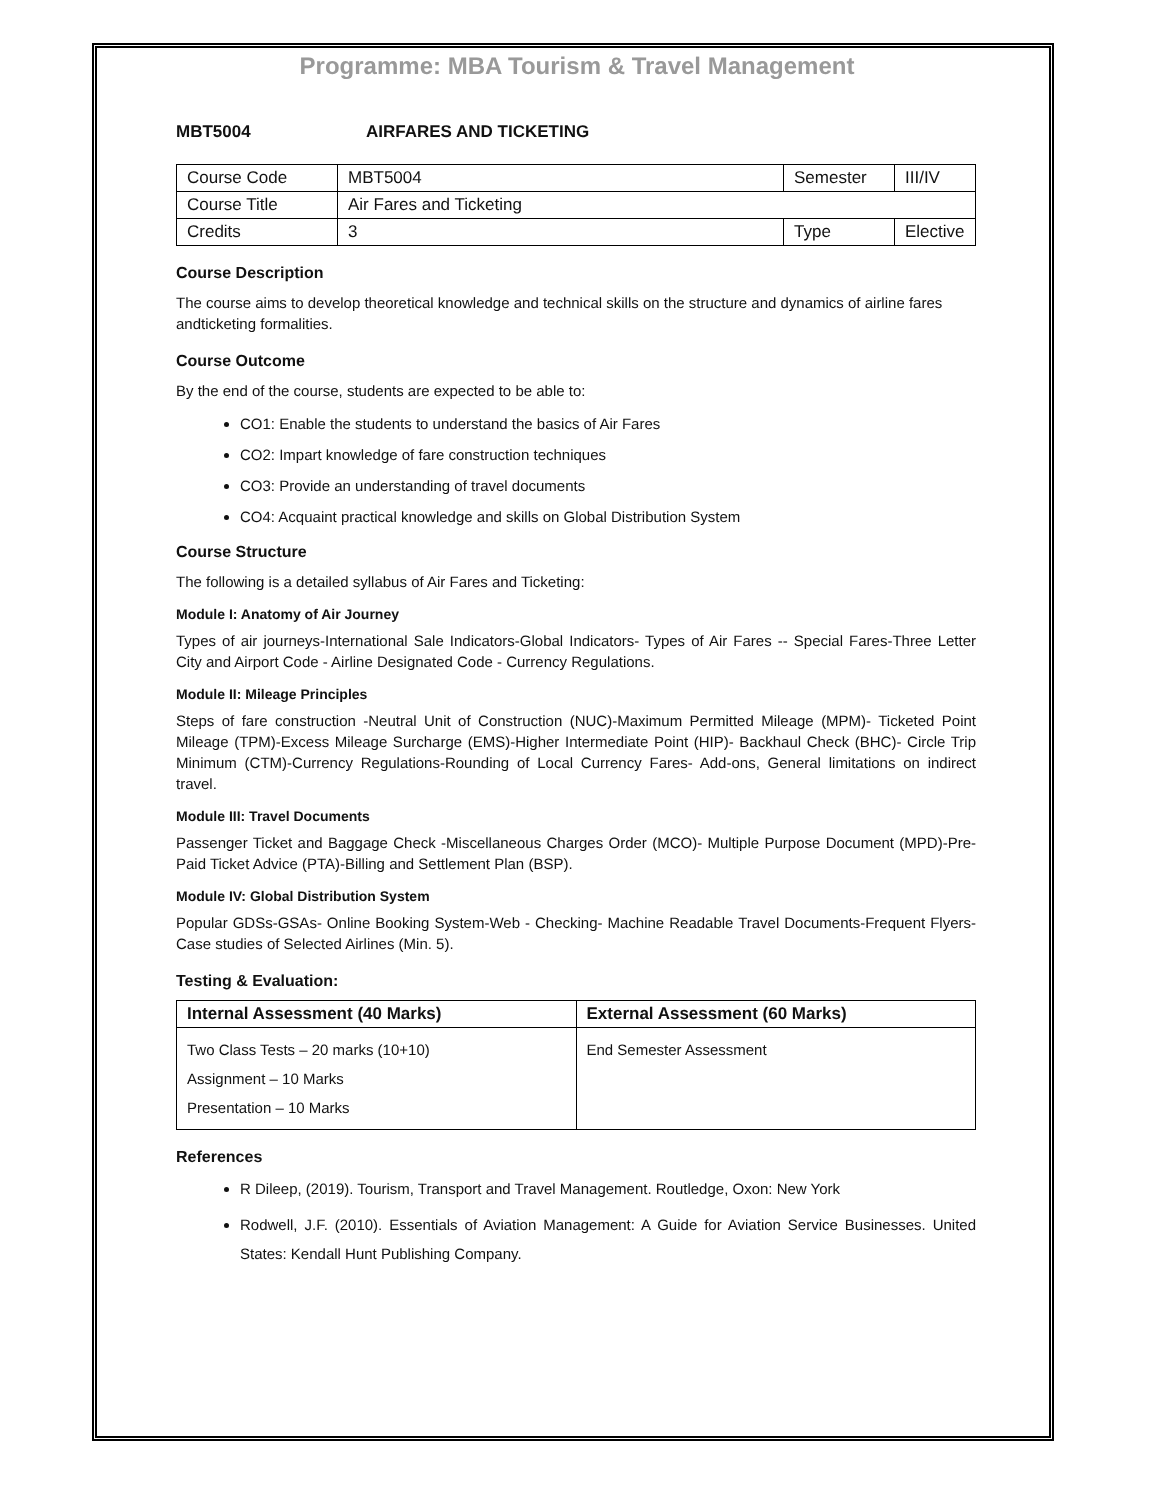Programme: MBA Tourism & Travel Management
MBT5004 AIRFARES AND TICKETING
| Course Code | MBT5004 | Semester | III/IV |
| Course Title | Air Fares and Ticketing | | |
| Credits | 3 | Type | Elective |
Course Description
The course aims to develop theoretical knowledge and technical skills on the structure and dynamics of airline fares andticketing formalities.
Course Outcome
By the end of the course, students are expected to be able to:
CO1: Enable the students to understand the basics of Air Fares
CO2: Impart knowledge of fare construction techniques
CO3: Provide an understanding of travel documents
CO4: Acquaint practical knowledge and skills on Global Distribution System
Course Structure
The following is a detailed syllabus of Air Fares and Ticketing:
Module I: Anatomy of Air Journey
Types of air journeys-International Sale Indicators-Global Indicators- Types of Air Fares -- Special Fares-Three Letter City and Airport Code - Airline Designated Code - Currency Regulations.
Module II: Mileage Principles
Steps of fare construction -Neutral Unit of Construction (NUC)-Maximum Permitted Mileage (MPM)- Ticketed Point Mileage (TPM)-Excess Mileage Surcharge (EMS)-Higher Intermediate Point (HIP)- Backhaul Check (BHC)- Circle Trip Minimum (CTM)-Currency Regulations-Rounding of Local Currency Fares- Add-ons, General limitations on indirect travel.
Module III: Travel Documents
Passenger Ticket and Baggage Check -Miscellaneous Charges Order (MCO)- Multiple Purpose Document (MPD)-Pre-Paid Ticket Advice (PTA)-Billing and Settlement Plan (BSP).
Module IV: Global Distribution System
Popular GDSs-GSAs- Online Booking System-Web - Checking- Machine Readable Travel Documents-Frequent Flyers-Case studies of Selected Airlines (Min. 5).
Testing & Evaluation:
| Internal Assessment (40 Marks) | External Assessment (60 Marks) |
| --- | --- |
| Two Class Tests – 20 marks (10+10) Assignment – 10 Marks Presentation – 10 Marks | End Semester Assessment |
References
R Dileep, (2019). Tourism, Transport and Travel Management. Routledge, Oxon: New York
Rodwell, J.F. (2010). Essentials of Aviation Management: A Guide for Aviation Service Businesses. United States: Kendall Hunt Publishing Company.